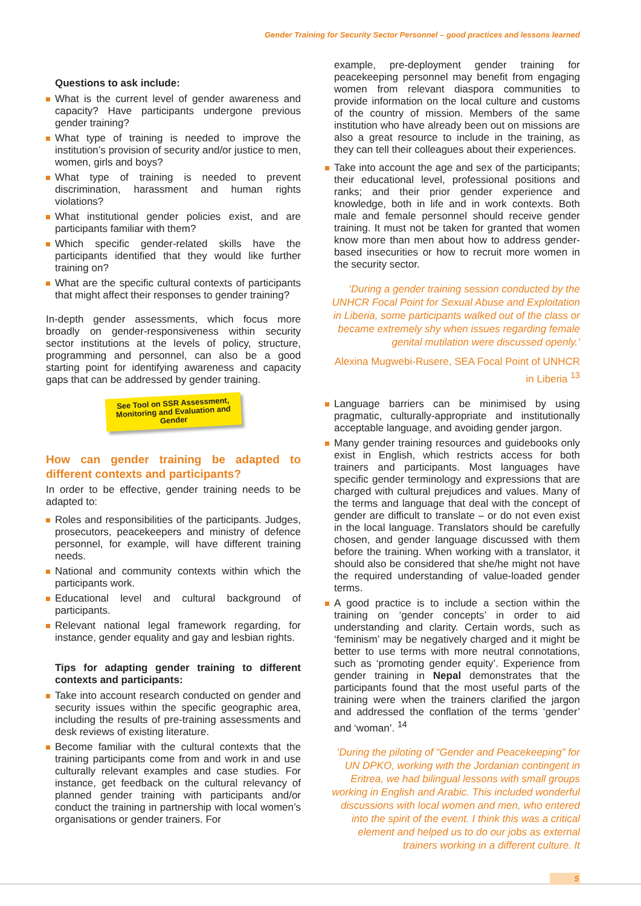Gender Training for Security Sector Personnel – good practices and lessons learned
Questions to ask include:
What is the current level of gender awareness and capacity? Have participants undergone previous gender training?
What type of training is needed to improve the institution’s provision of security and/or justice to men, women, girls and boys?
What type of training is needed to prevent discrimination, harassment and human rights violations?
What institutional gender policies exist, and are participants familiar with them?
Which specific gender-related skills have the participants identified that they would like further training on?
What are the specific cultural contexts of participants that might affect their responses to gender training?
In-depth gender assessments, which focus more broadly on gender-responsiveness within security sector institutions at the levels of policy, structure, programming and personnel, can also be a good starting point for identifying awareness and capacity gaps that can be addressed by gender training.
See Tool on SSR Assessment, Monitoring and Evaluation and Gender
How can gender training be adapted to different contexts and participants?
In order to be effective, gender training needs to be adapted to:
Roles and responsibilities of the participants. Judges, prosecutors, peacekeepers and ministry of defence personnel, for example, will have different training needs.
National and community contexts within which the participants work.
Educational level and cultural background of participants.
Relevant national legal framework regarding, for instance, gender equality and gay and lesbian rights.
Tips for adapting gender training to different contexts and participants:
Take into account research conducted on gender and security issues within the specific geographic area, including the results of pre-training assessments and desk reviews of existing literature.
Become familiar with the cultural contexts that the training participants come from and work in and use culturally relevant examples and case studies. For instance, get feedback on the cultural relevancy of planned gender training with participants and/or conduct the training in partnership with local women’s organisations or gender trainers. For
example, pre-deployment gender training for peacekeeping personnel may benefit from engaging women from relevant diaspora communities to provide information on the local culture and customs of the country of mission. Members of the same institution who have already been out on missions are also a great resource to include in the training, as they can tell their colleagues about their experiences.
Take into account the age and sex of the participants; their educational level, professional positions and ranks; and their prior gender experience and knowledge, both in life and in work contexts. Both male and female personnel should receive gender training. It must not be taken for granted that women know more than men about how to address gender-based insecurities or how to recruit more women in the security sector.
‘During a gender training session conducted by the UNHCR Focal Point for Sexual Abuse and Exploitation in Liberia, some participants walked out of the class or became extremely shy when issues regarding female genital mutilation were discussed openly.’
Alexina Mugwebi-Rusere, SEA Focal Point of UNHCR in Liberia <sup>13</sup>
Language barriers can be minimised by using pragmatic, culturally-appropriate and institutionally acceptable language, and avoiding gender jargon.
Many gender training resources and guidebooks only exist in English, which restricts access for both trainers and participants. Most languages have specific gender terminology and expressions that are charged with cultural prejudices and values. Many of the terms and language that deal with the concept of gender are difficult to translate – or do not even exist in the local language. Translators should be carefully chosen, and gender language discussed with them before the training. When working with a translator, it should also be considered that she/he might not have the required understanding of value-loaded gender terms.
A good practice is to include a section within the training on ‘gender concepts’ in order to aid understanding and clarity. Certain words, such as ‘feminism’ may be negatively charged and it might be better to use terms with more neutral connotations, such as ‘promoting gender equity’. Experience from gender training in Nepal demonstrates that the participants found that the most useful parts of the training were when the trainers clarified the jargon and addressed the conflation of the terms ‘gender’ and ‘woman’. <sup>14</sup>
‘During the piloting of “Gender and Peacekeeping” for UN DPKO, working with the Jordanian contingent in Eritrea, we had bilingual lessons with small groups working in English and Arabic. This included wonderful discussions with local women and men, who entered into the spirit of the event. I think this was a critical element and helped us to do our jobs as external trainers working in a different culture. It
5